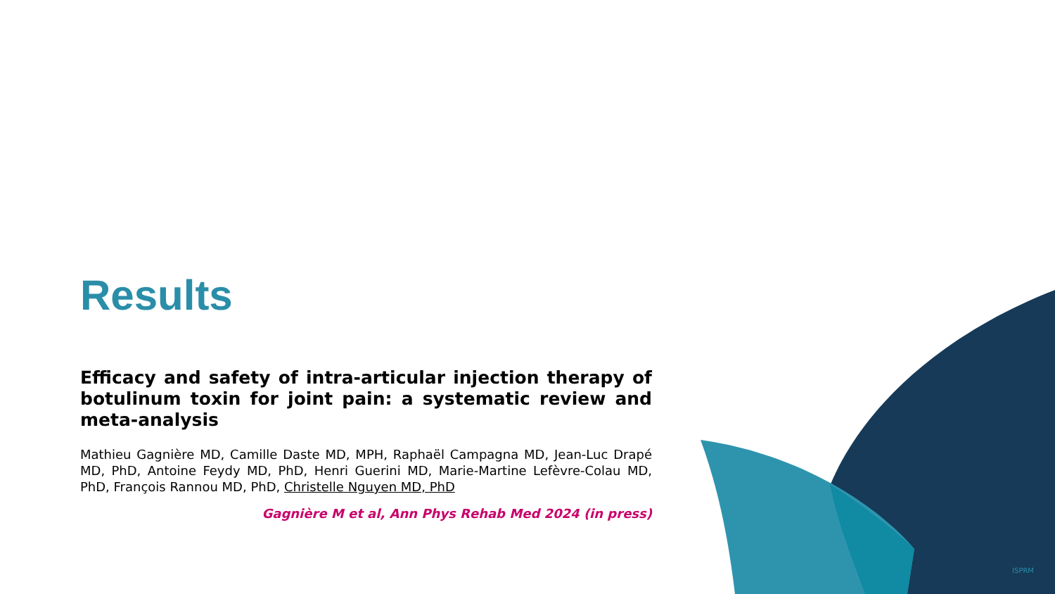Results
Efficacy and safety of intra-articular injection therapy of botulinum toxin for joint pain: a systematic review and meta-analysis
Mathieu Gagnière MD, Camille Daste MD, MPH, Raphaël Campagna MD, Jean-Luc Drapé MD, PhD, Antoine Feydy MD, PhD, Henri Guerini MD, Marie-Martine Lefèvre-Colau MD, PhD, François Rannou MD, PhD, Christelle Nguyen MD, PhD
Gagnière M et al, Ann Phys Rehab Med 2024 (in press)
ISPRM